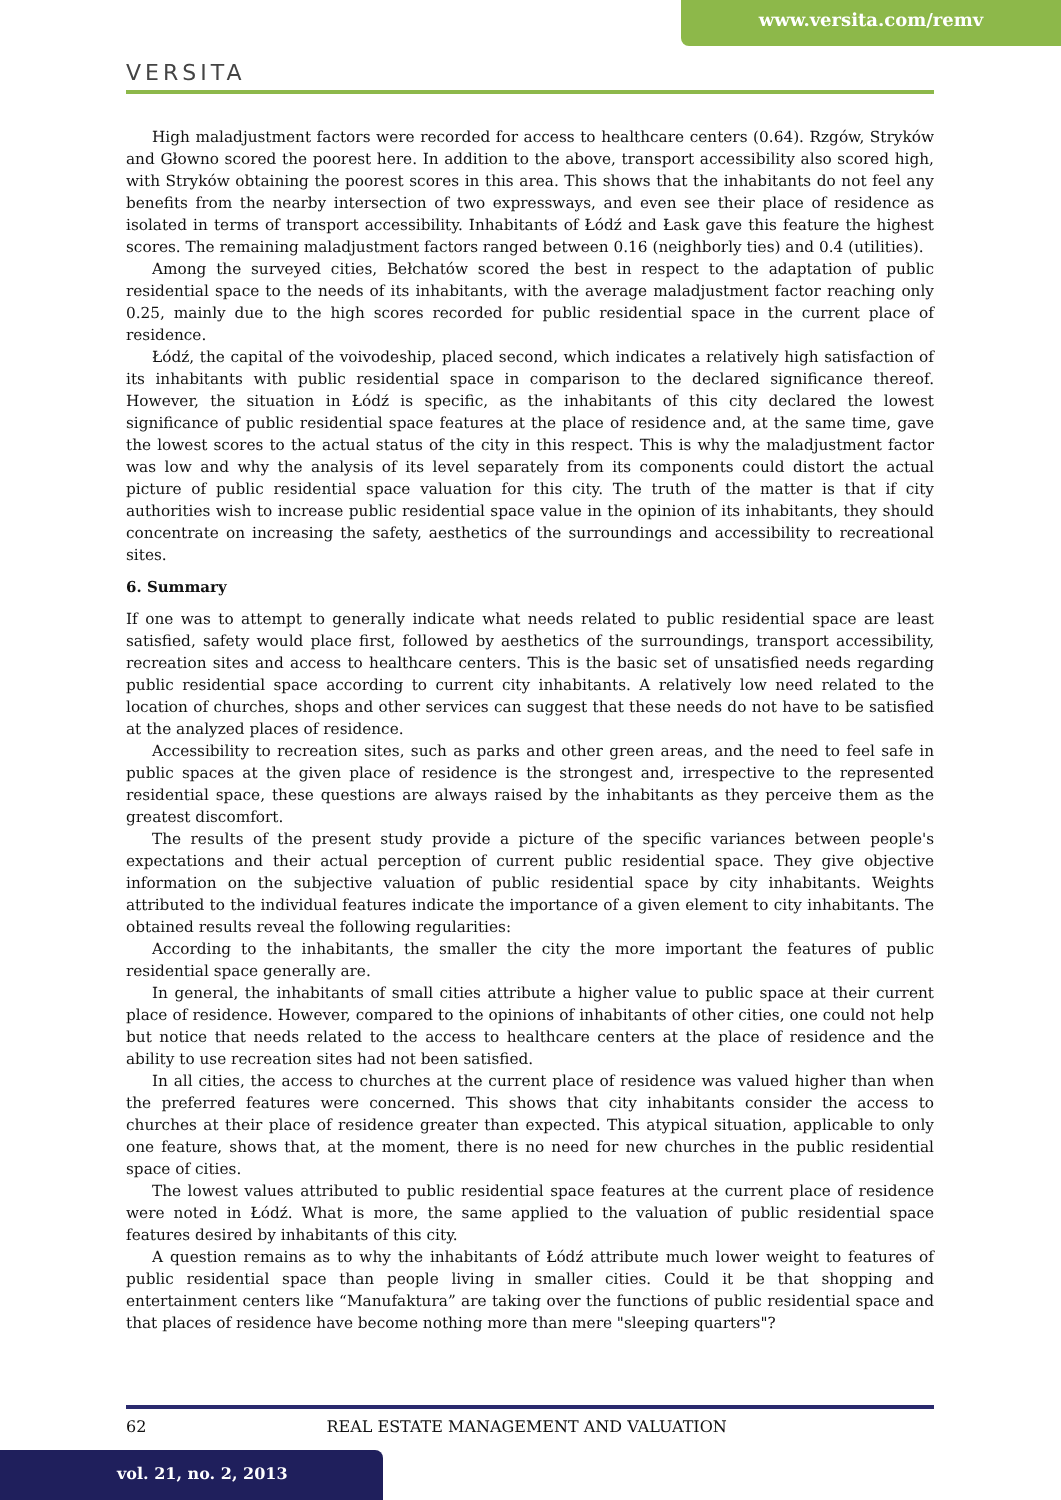www.versita.com/remv
VERSITA
High maladjustment factors were recorded for access to healthcare centers (0.64). Rzgów, Stryków and Głowno scored the poorest here. In addition to the above, transport accessibility also scored high, with Stryków obtaining the poorest scores in this area. This shows that the inhabitants do not feel any benefits from the nearby intersection of two expressways, and even see their place of residence as isolated in terms of transport accessibility. Inhabitants of Łódź and Łask gave this feature the highest scores. The remaining maladjustment factors ranged between 0.16 (neighborly ties) and 0.4 (utilities).
Among the surveyed cities, Bełchatów scored the best in respect to the adaptation of public residential space to the needs of its inhabitants, with the average maladjustment factor reaching only 0.25, mainly due to the high scores recorded for public residential space in the current place of residence.
Łódź, the capital of the voivodeship, placed second, which indicates a relatively high satisfaction of its inhabitants with public residential space in comparison to the declared significance thereof. However, the situation in Łódź is specific, as the inhabitants of this city declared the lowest significance of public residential space features at the place of residence and, at the same time, gave the lowest scores to the actual status of the city in this respect. This is why the maladjustment factor was low and why the analysis of its level separately from its components could distort the actual picture of public residential space valuation for this city. The truth of the matter is that if city authorities wish to increase public residential space value in the opinion of its inhabitants, they should concentrate on increasing the safety, aesthetics of the surroundings and accessibility to recreational sites.
6. Summary
If one was to attempt to generally indicate what needs related to public residential space are least satisfied, safety would place first, followed by aesthetics of the surroundings, transport accessibility, recreation sites and access to healthcare centers. This is the basic set of unsatisfied needs regarding public residential space according to current city inhabitants. A relatively low need related to the location of churches, shops and other services can suggest that these needs do not have to be satisfied at the analyzed places of residence.
Accessibility to recreation sites, such as parks and other green areas, and the need to feel safe in public spaces at the given place of residence is the strongest and, irrespective to the represented residential space, these questions are always raised by the inhabitants as they perceive them as the greatest discomfort.
The results of the present study provide a picture of the specific variances between people's expectations and their actual perception of current public residential space. They give objective information on the subjective valuation of public residential space by city inhabitants. Weights attributed to the individual features indicate the importance of a given element to city inhabitants. The obtained results reveal the following regularities:
According to the inhabitants, the smaller the city the more important the features of public residential space generally are.
In general, the inhabitants of small cities attribute a higher value to public space at their current place of residence. However, compared to the opinions of inhabitants of other cities, one could not help but notice that needs related to the access to healthcare centers at the place of residence and the ability to use recreation sites had not been satisfied.
In all cities, the access to churches at the current place of residence was valued higher than when the preferred features were concerned. This shows that city inhabitants consider the access to churches at their place of residence greater than expected. This atypical situation, applicable to only one feature, shows that, at the moment, there is no need for new churches in the public residential space of cities.
The lowest values attributed to public residential space features at the current place of residence were noted in Łódź. What is more, the same applied to the valuation of public residential space features desired by inhabitants of this city.
A question remains as to why the inhabitants of Łódź attribute much lower weight to features of public residential space than people living in smaller cities. Could it be that shopping and entertainment centers like “Manufaktura” are taking over the functions of public residential space and that places of residence have become nothing more than mere "sleeping quarters"?
62 REAL ESTATE MANAGEMENT AND VALUATION
vol. 21, no. 2, 2013